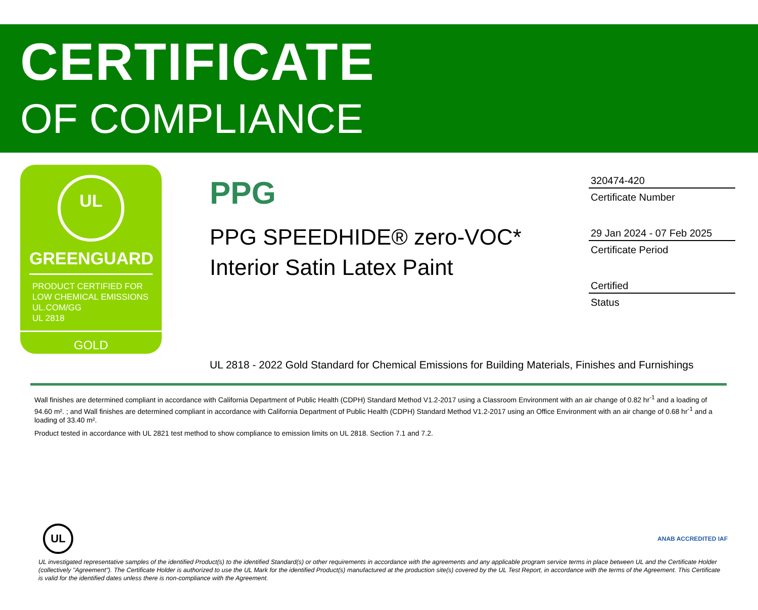CERTIFICATE
OF COMPLIANCE
UL
GREENGUARD
PRODUCT CERTIFIED FOR
LOW CHEMICAL EMISSIONS
UL.COM/GG
UL 2818
GOLD
PPG
PPG SPEEDHIDE® zero-VOC*
Interior Satin Latex Paint
320474-420
Certificate Number
29 Jan 2024 - 07 Feb 2025
Certificate Period
Certified
Status
UL 2818 - 2022 Gold Standard for Chemical Emissions for Building Materials, Finishes and Furnishings
Wall finishes are determined compliant in accordance with California Department of Public Health (CDPH) Standard Method V1.2-2017 using a Classroom Environment with an air change of 0.82 hr<sup>-1</sup> and a loading of 94.60 m². ; and Wall finishes are determined compliant in accordance with California Department of Public Health (CDPH) Standard Method V1.2-2017 using an Office Environment with an air change of 0.68 hr<sup>-1</sup> and a loading of 33.40 m².
Product tested in accordance with UL 2821 test method to show compliance to emission limits on UL 2818. Section 7.1 and 7.2.
UL
ANAB ACCREDITED IAF
UL investigated representative samples of the identified Product(s) to the identified Standard(s) or other requirements in accordance with the agreements and any applicable program service terms in place between UL and the Certificate Holder (collectively "Agreement"). The Certificate Holder is authorized to use the UL Mark for the identified Product(s) manufactured at the production site(s) covered by the UL Test Report, in accordance with the terms of the Agreement. This Certificate is valid for the identified dates unless there is non-compliance with the Agreement.